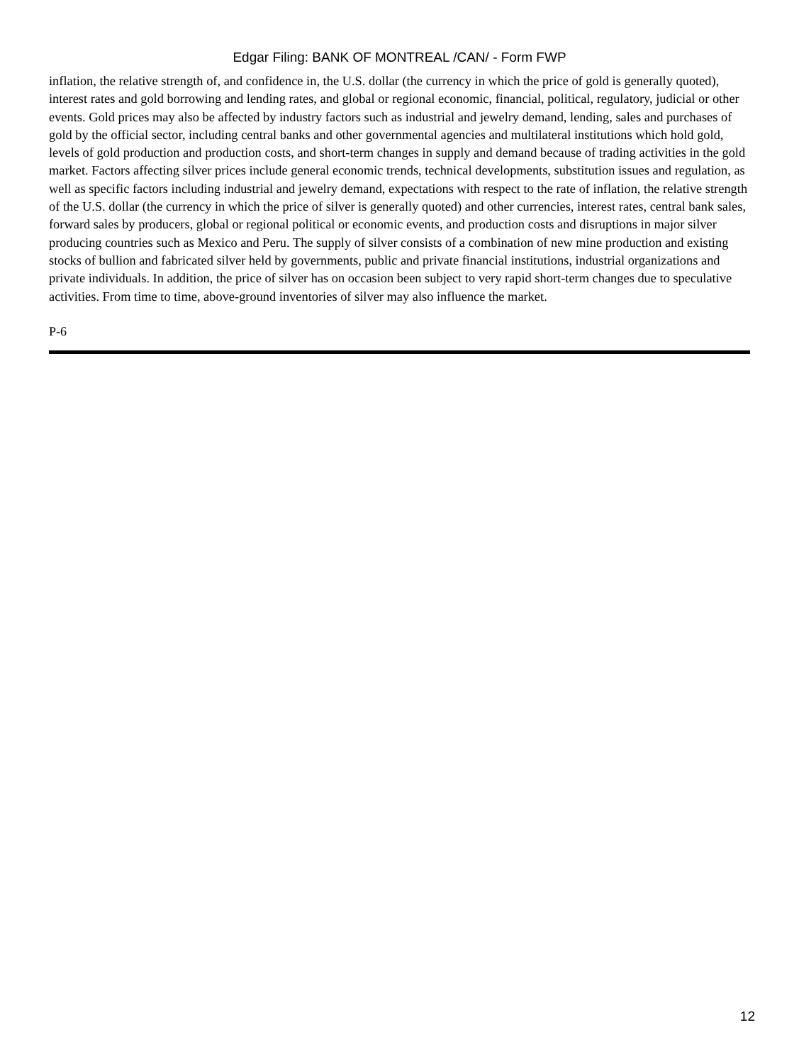Edgar Filing: BANK OF MONTREAL /CAN/ - Form FWP
inflation, the relative strength of, and confidence in, the U.S. dollar (the currency in which the price of gold is generally quoted), interest rates and gold borrowing and lending rates, and global or regional economic, financial, political, regulatory, judicial or other events. Gold prices may also be affected by industry factors such as industrial and jewelry demand, lending, sales and purchases of gold by the official sector, including central banks and other governmental agencies and multilateral institutions which hold gold, levels of gold production and production costs, and short-term changes in supply and demand because of trading activities in the gold market. Factors affecting silver prices include general economic trends, technical developments, substitution issues and regulation, as well as specific factors including industrial and jewelry demand, expectations with respect to the rate of inflation, the relative strength of the U.S. dollar (the currency in which the price of silver is generally quoted) and other currencies, interest rates, central bank sales, forward sales by producers, global or regional political or economic events, and production costs and disruptions in major silver producing countries such as Mexico and Peru. The supply of silver consists of a combination of new mine production and existing stocks of bullion and fabricated silver held by governments, public and private financial institutions, industrial organizations and private individuals. In addition, the price of silver has on occasion been subject to very rapid short-term changes due to speculative activities. From time to time, above-ground inventories of silver may also influence the market.
P-6
12